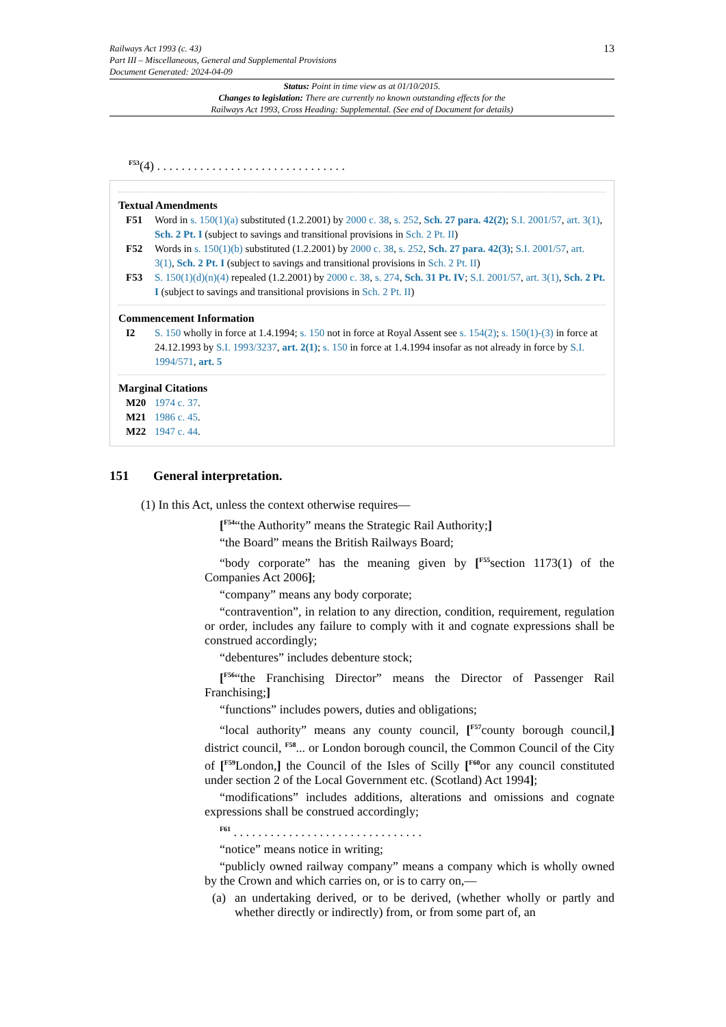Railways Act 1993 (c. 43)
Part III – Miscellaneous, General and Supplemental Provisions
Document Generated: 2024-04-09
13
Status: Point in time view as at 01/10/2015.
Changes to legislation: There are currently no known outstanding effects for the
Railways Act 1993, Cross Heading: Supplemental. (See end of Document for details)
<sup>F53</sup>(4) . . . . . . . . . . . . . . . . . . . . . . . . . . . . . . .
Textual Amendments
F51 Word in s. 150(1)(a) substituted (1.2.2001) by 2000 c. 38, s. 252, Sch. 27 para. 42(2); S.I. 2001/57, art. 3(1), Sch. 2 Pt. I (subject to savings and transitional provisions in Sch. 2 Pt. II)
F52 Words in s. 150(1)(b) substituted (1.2.2001) by 2000 c. 38, s. 252, Sch. 27 para. 42(3); S.I. 2001/57, art. 3(1), Sch. 2 Pt. I (subject to savings and transitional provisions in Sch. 2 Pt. II)
F53 S. 150(1)(d)(n)(4) repealed (1.2.2001) by 2000 c. 38, s. 274, Sch. 31 Pt. IV; S.I. 2001/57, art. 3(1), Sch. 2 Pt. I (subject to savings and transitional provisions in Sch. 2 Pt. II)
Commencement Information
I2 S. 150 wholly in force at 1.4.1994; s. 150 not in force at Royal Assent see s. 154(2); s. 150(1)-(3) in force at 24.12.1993 by S.I. 1993/3237, art. 2(1); s. 150 in force at 1.4.1994 insofar as not already in force by S.I. 1994/571, art. 5
Marginal Citations
M20 1974 c. 37.
M21 1986 c. 45.
M22 1947 c. 44.
151 General interpretation.
(1) In this Act, unless the context otherwise requires—
[<sup>F54</sup>“the Authority” means the Strategic Rail Authority;]
“the Board” means the British Railways Board;
“body corporate” has the meaning given by [<sup>F55</sup>section 1173(1) of the Companies Act 2006];
“company” means any body corporate;
“contravention”, in relation to any direction, condition, requirement, regulation or order, includes any failure to comply with it and cognate expressions shall be construed accordingly;
“debentures” includes debenture stock;
[<sup>F56</sup>“the Franchising Director” means the Director of Passenger Rail Franchising;]
“functions” includes powers, duties and obligations;
“local authority” means any county council, [<sup>F57</sup>county borough council,] district council, <sup>F58</sup>... or London borough council, the Common Council of the City of [<sup>F59</sup>London,] the Council of the Isles of Scilly [<sup>F60</sup>or any council constituted under section 2 of the Local Government etc. (Scotland) Act 1994];
“modifications” includes additions, alterations and omissions and cognate expressions shall be construed accordingly;
<sup>F61</sup> . . . . . . . . . . . . . . . . . . . . . . . . . . . . . . .
“notice” means notice in writing;
“publicly owned railway company” means a company which is wholly owned by the Crown and which carries on, or is to carry on,—
(a) an undertaking derived, or to be derived, (whether wholly or partly and whether directly or indirectly) from, or from some part of, an